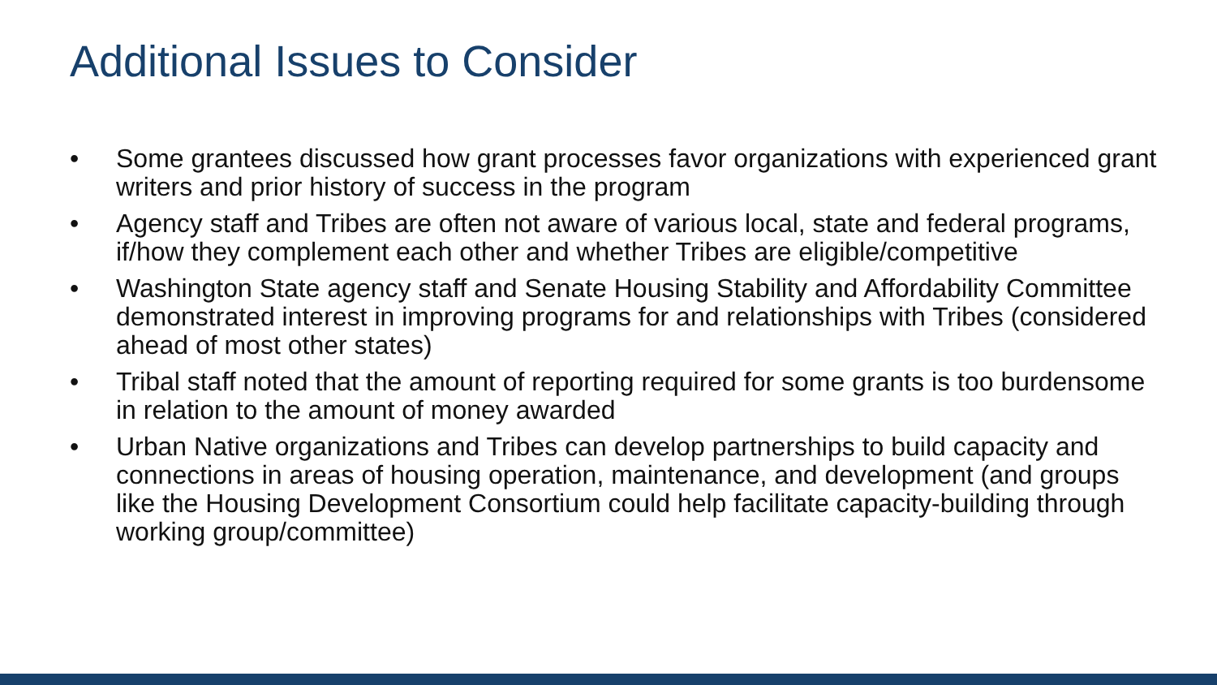Additional Issues to Consider
• Some grantees discussed how grant processes favor organizations with experienced grant writers and prior history of success in the program
• Agency staff and Tribes are often not aware of various local, state and federal programs, if/how they complement each other and whether Tribes are eligible/competitive
• Washington State agency staff and Senate Housing Stability and Affordability Committee demonstrated interest in improving programs for and relationships with Tribes (considered ahead of most other states)
• Tribal staff noted that the amount of reporting required for some grants is too burdensome in relation to the amount of money awarded
• Urban Native organizations and Tribes can develop partnerships to build capacity and connections in areas of housing operation, maintenance, and development (and groups like the Housing Development Consortium could help facilitate capacity-building through working group/committee)